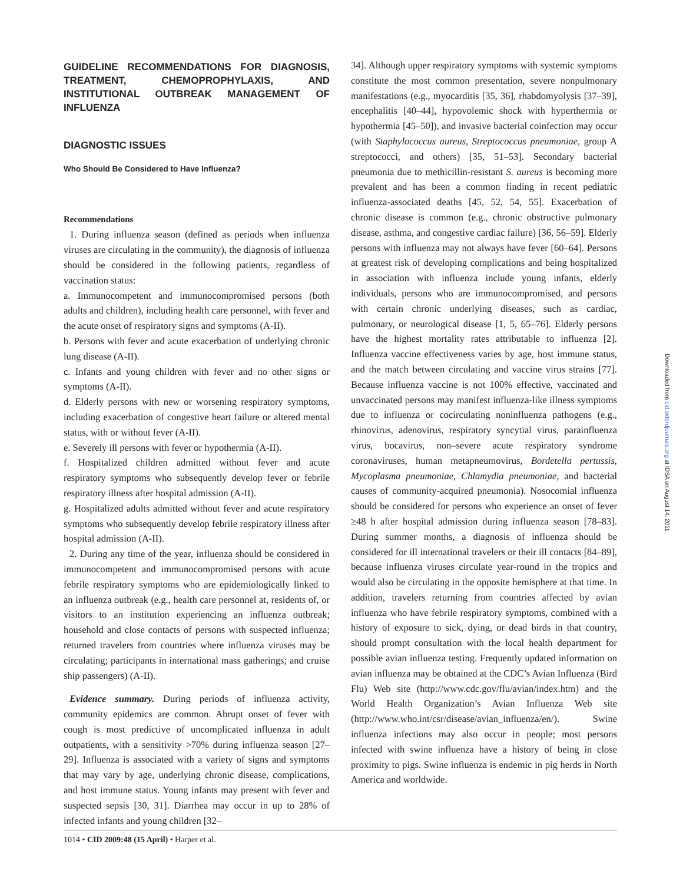GUIDELINE RECOMMENDATIONS FOR DIAGNOSIS, TREATMENT, CHEMOPROPHYLAXIS, AND INSTITUTIONAL OUTBREAK MANAGEMENT OF INFLUENZA
DIAGNOSTIC ISSUES
Who Should Be Considered to Have Influenza?
Recommendations
1. During influenza season (defined as periods when influenza viruses are circulating in the community), the diagnosis of influenza should be considered in the following patients, regardless of vaccination status:
a. Immunocompetent and immunocompromised persons (both adults and children), including health care personnel, with fever and the acute onset of respiratory signs and symptoms (A-II).
b. Persons with fever and acute exacerbation of underlying chronic lung disease (A-II).
c. Infants and young children with fever and no other signs or symptoms (A-II).
d. Elderly persons with new or worsening respiratory symptoms, including exacerbation of congestive heart failure or altered mental status, with or without fever (A-II).
e. Severely ill persons with fever or hypothermia (A-II).
f. Hospitalized children admitted without fever and acute respiratory symptoms who subsequently develop fever or febrile respiratory illness after hospital admission (A-II).
g. Hospitalized adults admitted without fever and acute respiratory symptoms who subsequently develop febrile respiratory illness after hospital admission (A-II).
2. During any time of the year, influenza should be considered in immunocompetent and immunocompromised persons with acute febrile respiratory symptoms who are epidemiologically linked to an influenza outbreak (e.g., health care personnel at, residents of, or visitors to an institution experiencing an influenza outbreak; household and close contacts of persons with suspected influenza; returned travelers from countries where influenza viruses may be circulating; participants in international mass gatherings; and cruise ship passengers) (A-II).
Evidence summary. During periods of influenza activity, community epidemics are common. Abrupt onset of fever with cough is most predictive of uncomplicated influenza in adult outpatients, with a sensitivity >70% during influenza season [27–29]. Influenza is associated with a variety of signs and symptoms that may vary by age, underlying chronic disease, complications, and host immune status. Young infants may present with fever and suspected sepsis [30, 31]. Diarrhea may occur in up to 28% of infected infants and young children [32–
34]. Although upper respiratory symptoms with systemic symptoms constitute the most common presentation, severe nonpulmonary manifestations (e.g., myocarditis [35, 36], rhabdomyolysis [37–39], encephalitis [40–44], hypovolemic shock with hyperthermia or hypothermia [45–50]), and invasive bacterial coinfection may occur (with Staphylococcus aureus, Streptococcus pneumoniae, group A streptococci, and others) [35, 51–53]. Secondary bacterial pneumonia due to methicillin-resistant S. aureus is becoming more prevalent and has been a common finding in recent pediatric influenza-associated deaths [45, 52, 54, 55]. Exacerbation of chronic disease is common (e.g., chronic obstructive pulmonary disease, asthma, and congestive cardiac failure) [36, 56–59]. Elderly persons with influenza may not always have fever [60–64]. Persons at greatest risk of developing complications and being hospitalized in association with influenza include young infants, elderly individuals, persons who are immunocompromised, and persons with certain chronic underlying diseases, such as cardiac, pulmonary, or neurological disease [1, 5, 65–76]. Elderly persons have the highest mortality rates attributable to influenza [2]. Influenza vaccine effectiveness varies by age, host immune status, and the match between circulating and vaccine virus strains [77]. Because influenza vaccine is not 100% effective, vaccinated and unvaccinated persons may manifest influenza-like illness symptoms due to influenza or cocirculating noninfluenza pathogens (e.g., rhinovirus, adenovirus, respiratory syncytial virus, parainfluenza virus, bocavirus, non–severe acute respiratory syndrome coronaviruses, human metapneumovirus, Bordetella pertussis, Mycoplasma pneumoniae, Chlamydia pneumoniae, and bacterial causes of community-acquired pneumonia). Nosocomial influenza should be considered for persons who experience an onset of fever ≥48 h after hospital admission during influenza season [78–83]. During summer months, a diagnosis of influenza should be considered for ill international travelers or their ill contacts [84–89], because influenza viruses circulate year-round in the tropics and would also be circulating in the opposite hemisphere at that time. In addition, travelers returning from countries affected by avian influenza who have febrile respiratory symptoms, combined with a history of exposure to sick, dying, or dead birds in that country, should prompt consultation with the local health department for possible avian influenza testing. Frequently updated information on avian influenza may be obtained at the CDC’s Avian Influenza (Bird Flu) Web site (http://www.cdc.gov/flu/avian/index.htm) and the World Health Organization’s Avian Influenza Web site (http://www.who.int/csr/disease/avian_influenza/en/). Swine influenza infections may also occur in people; most persons infected with swine influenza have a history of being in close proximity to pigs. Swine influenza is endemic in pig herds in North America and worldwide.
Downloaded from cid.oxfordjournals.org at IDSA on August 14, 2011
1014 • CID 2009:48 (15 April) • Harper et al.